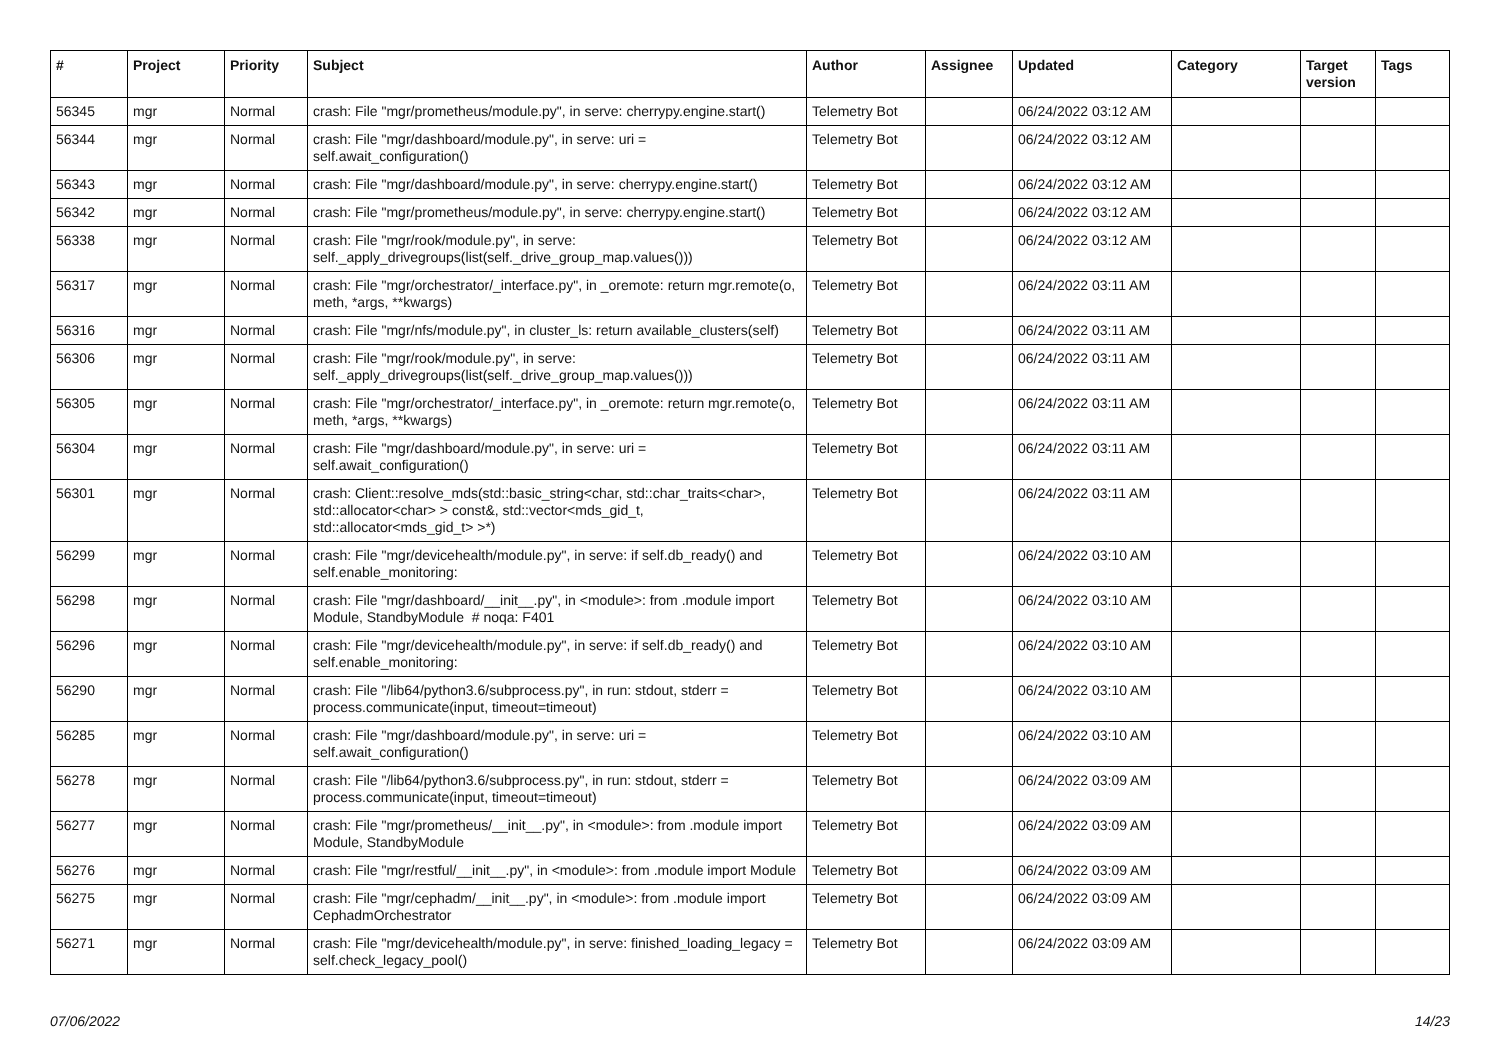| # | Project | Priority | Subject | Author | Assignee | Updated | Category | Target version | Tags |
| --- | --- | --- | --- | --- | --- | --- | --- | --- | --- |
| 56345 | mgr | Normal | crash: File "mgr/prometheus/module.py", in serve: cherrypy.engine.start() | Telemetry Bot | | 06/24/2022 03:12 AM | | | |
| 56344 | mgr | Normal | crash: File "mgr/dashboard/module.py", in serve: uri = self.await_configuration() | Telemetry Bot | | 06/24/2022 03:12 AM | | | |
| 56343 | mgr | Normal | crash: File "mgr/dashboard/module.py", in serve: cherrypy.engine.start() | Telemetry Bot | | 06/24/2022 03:12 AM | | | |
| 56342 | mgr | Normal | crash: File "mgr/prometheus/module.py", in serve: cherrypy.engine.start() | Telemetry Bot | | 06/24/2022 03:12 AM | | | |
| 56338 | mgr | Normal | crash: File "mgr/rook/module.py", in serve: self._apply_drivegroups(list(self._drive_group_map.values())) | Telemetry Bot | | 06/24/2022 03:12 AM | | | |
| 56317 | mgr | Normal | crash: File "mgr/orchestrator/_interface.py", in _oremote: return mgr.remote(o, meth, *args, **kwargs) | Telemetry Bot | | 06/24/2022 03:11 AM | | | |
| 56316 | mgr | Normal | crash: File "mgr/nfs/module.py", in cluster_ls: return available_clusters(self) | Telemetry Bot | | 06/24/2022 03:11 AM | | | |
| 56306 | mgr | Normal | crash: File "mgr/rook/module.py", in serve: self._apply_drivegroups(list(self._drive_group_map.values())) | Telemetry Bot | | 06/24/2022 03:11 AM | | | |
| 56305 | mgr | Normal | crash: File "mgr/orchestrator/_interface.py", in _oremote: return mgr.remote(o, meth, *args, **kwargs) | Telemetry Bot | | 06/24/2022 03:11 AM | | | |
| 56304 | mgr | Normal | crash: File "mgr/dashboard/module.py", in serve: uri = self.await_configuration() | Telemetry Bot | | 06/24/2022 03:11 AM | | | |
| 56301 | mgr | Normal | crash: Client::resolve_mds(std::basic_string<char, std::char_traits<char>, std::allocator<char> > const&, std::vector<mds_gid_t, std::allocator<mds_gid_t> >*) | Telemetry Bot | | 06/24/2022 03:11 AM | | | |
| 56299 | mgr | Normal | crash: File "mgr/devicehealth/module.py", in serve: if self.db_ready() and self.enable_monitoring: | Telemetry Bot | | 06/24/2022 03:10 AM | | | |
| 56298 | mgr | Normal | crash: File "mgr/dashboard/__init__.py", in <module>: from .module import Module, StandbyModule # noqa: F401 | Telemetry Bot | | 06/24/2022 03:10 AM | | | |
| 56296 | mgr | Normal | crash: File "mgr/devicehealth/module.py", in serve: if self.db_ready() and self.enable_monitoring: | Telemetry Bot | | 06/24/2022 03:10 AM | | | |
| 56290 | mgr | Normal | crash: File "/lib64/python3.6/subprocess.py", in run: stdout, stderr = process.communicate(input, timeout=timeout) | Telemetry Bot | | 06/24/2022 03:10 AM | | | |
| 56285 | mgr | Normal | crash: File "mgr/dashboard/module.py", in serve: uri = self.await_configuration() | Telemetry Bot | | 06/24/2022 03:10 AM | | | |
| 56278 | mgr | Normal | crash: File "/lib64/python3.6/subprocess.py", in run: stdout, stderr = process.communicate(input, timeout=timeout) | Telemetry Bot | | 06/24/2022 03:09 AM | | | |
| 56277 | mgr | Normal | crash: File "mgr/prometheus/__init__.py", in <module>: from .module import Module, StandbyModule | Telemetry Bot | | 06/24/2022 03:09 AM | | | |
| 56276 | mgr | Normal | crash: File "mgr/restful/__init__.py", in <module>: from .module import Module | Telemetry Bot | | 06/24/2022 03:09 AM | | | |
| 56275 | mgr | Normal | crash: File "mgr/cephadm/__init__.py", in <module>: from .module import CephadmOrchestrator | Telemetry Bot | | 06/24/2022 03:09 AM | | | |
| 56271 | mgr | Normal | crash: File "mgr/devicehealth/module.py", in serve: finished_loading_legacy = self.check_legacy_pool() | Telemetry Bot | | 06/24/2022 03:09 AM | | | |
07/06/2022 14/23